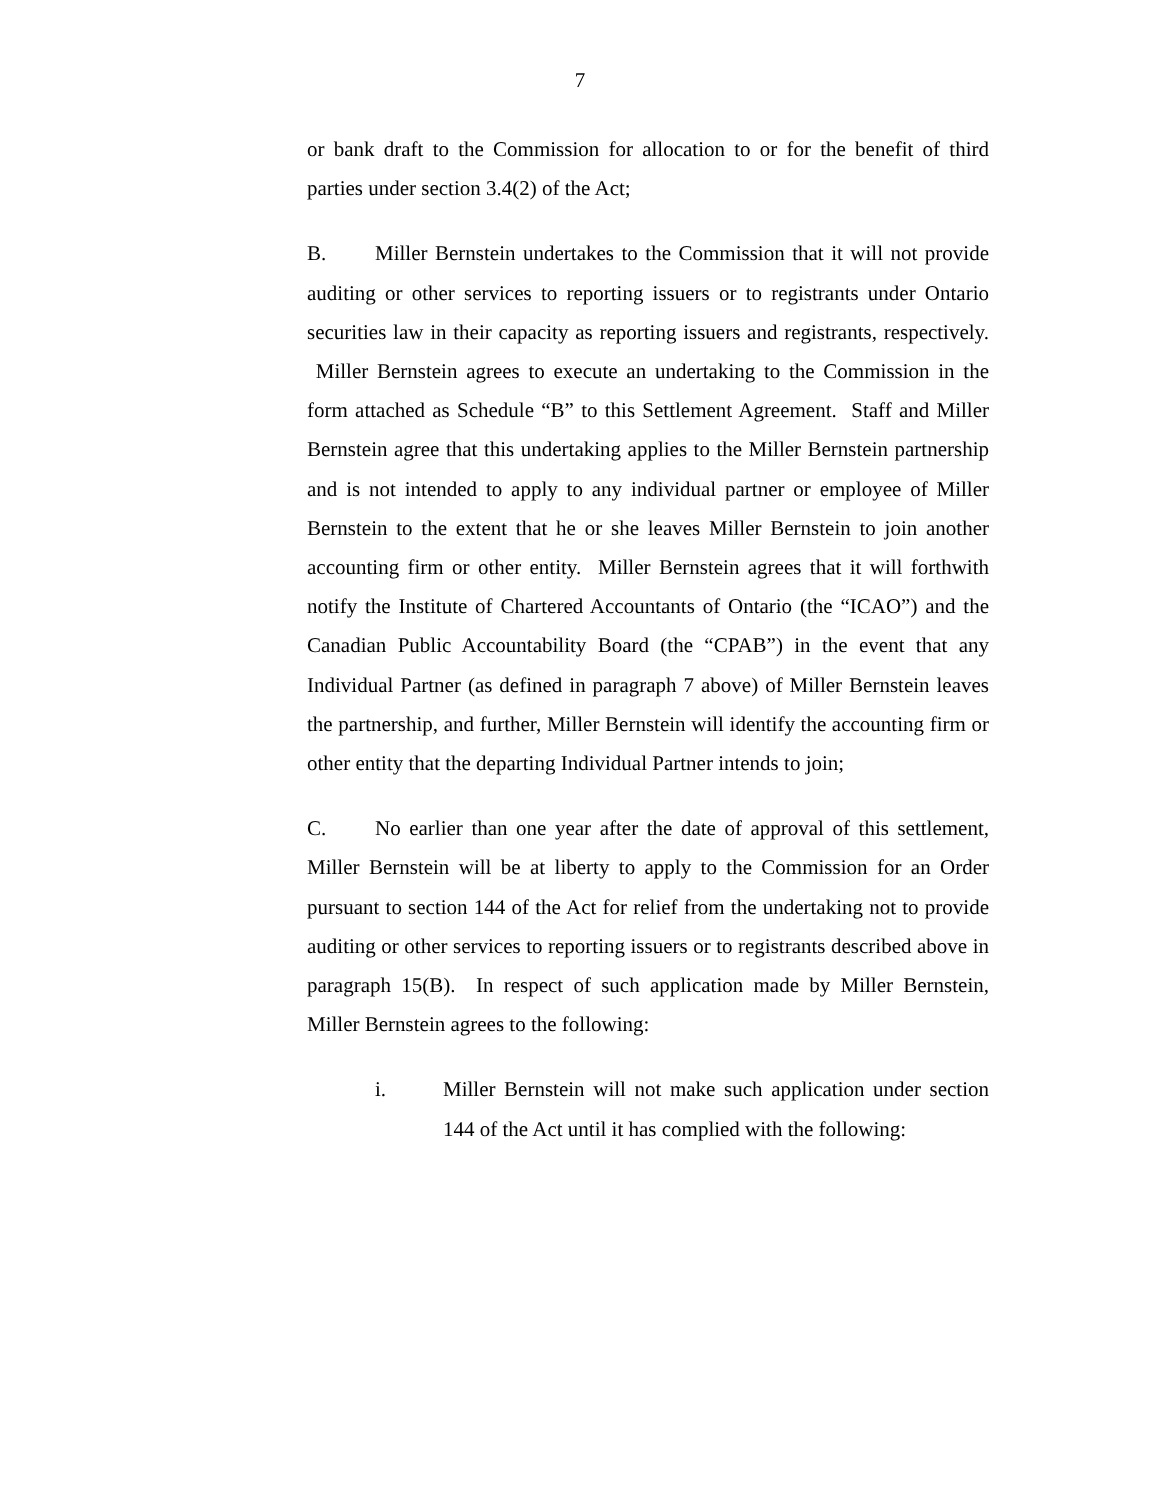7
or bank draft to the Commission for allocation to or for the benefit of third parties under section 3.4(2) of the Act;
B. Miller Bernstein undertakes to the Commission that it will not provide auditing or other services to reporting issuers or to registrants under Ontario securities law in their capacity as reporting issuers and registrants, respectively. Miller Bernstein agrees to execute an undertaking to the Commission in the form attached as Schedule “B” to this Settlement Agreement. Staff and Miller Bernstein agree that this undertaking applies to the Miller Bernstein partnership and is not intended to apply to any individual partner or employee of Miller Bernstein to the extent that he or she leaves Miller Bernstein to join another accounting firm or other entity. Miller Bernstein agrees that it will forthwith notify the Institute of Chartered Accountants of Ontario (the “ICAO”) and the Canadian Public Accountability Board (the “CPAB”) in the event that any Individual Partner (as defined in paragraph 7 above) of Miller Bernstein leaves the partnership, and further, Miller Bernstein will identify the accounting firm or other entity that the departing Individual Partner intends to join;
C. No earlier than one year after the date of approval of this settlement, Miller Bernstein will be at liberty to apply to the Commission for an Order pursuant to section 144 of the Act for relief from the undertaking not to provide auditing or other services to reporting issuers or to registrants described above in paragraph 15(B). In respect of such application made by Miller Bernstein, Miller Bernstein agrees to the following:
i. Miller Bernstein will not make such application under section 144 of the Act until it has complied with the following: